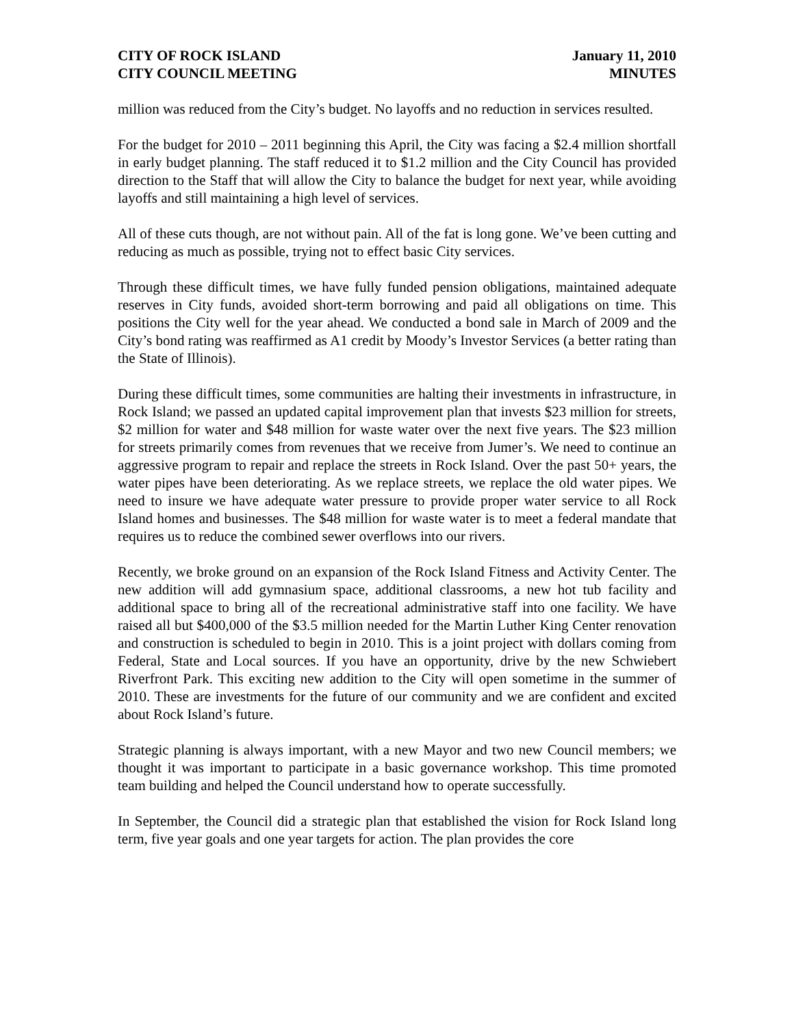CITY OF ROCK ISLAND
CITY COUNCIL MEETING
January 11, 2010
MINUTES
million was reduced from the City’s budget. No layoffs and no reduction in services resulted.
For the budget for 2010 – 2011 beginning this April, the City was facing a $2.4 million shortfall in early budget planning. The staff reduced it to $1.2 million and the City Council has provided direction to the Staff that will allow the City to balance the budget for next year, while avoiding layoffs and still maintaining a high level of services.
All of these cuts though, are not without pain. All of the fat is long gone. We’ve been cutting and reducing as much as possible, trying not to effect basic City services.
Through these difficult times, we have fully funded pension obligations, maintained adequate reserves in City funds, avoided short-term borrowing and paid all obligations on time. This positions the City well for the year ahead. We conducted a bond sale in March of 2009 and the City’s bond rating was reaffirmed as A1 credit by Moody’s Investor Services (a better rating than the State of Illinois).
During these difficult times, some communities are halting their investments in infrastructure, in Rock Island; we passed an updated capital improvement plan that invests $23 million for streets, $2 million for water and $48 million for waste water over the next five years. The $23 million for streets primarily comes from revenues that we receive from Jumer’s. We need to continue an aggressive program to repair and replace the streets in Rock Island. Over the past 50+ years, the water pipes have been deteriorating. As we replace streets, we replace the old water pipes. We need to insure we have adequate water pressure to provide proper water service to all Rock Island homes and businesses. The $48 million for waste water is to meet a federal mandate that requires us to reduce the combined sewer overflows into our rivers.
Recently, we broke ground on an expansion of the Rock Island Fitness and Activity Center. The new addition will add gymnasium space, additional classrooms, a new hot tub facility and additional space to bring all of the recreational administrative staff into one facility. We have raised all but $400,000 of the $3.5 million needed for the Martin Luther King Center renovation and construction is scheduled to begin in 2010. This is a joint project with dollars coming from Federal, State and Local sources. If you have an opportunity, drive by the new Schwiebert Riverfront Park. This exciting new addition to the City will open sometime in the summer of 2010. These are investments for the future of our community and we are confident and excited about Rock Island’s future.
Strategic planning is always important, with a new Mayor and two new Council members; we thought it was important to participate in a basic governance workshop. This time promoted team building and helped the Council understand how to operate successfully.
In September, the Council did a strategic plan that established the vision for Rock Island long term, five year goals and one year targets for action. The plan provides the core